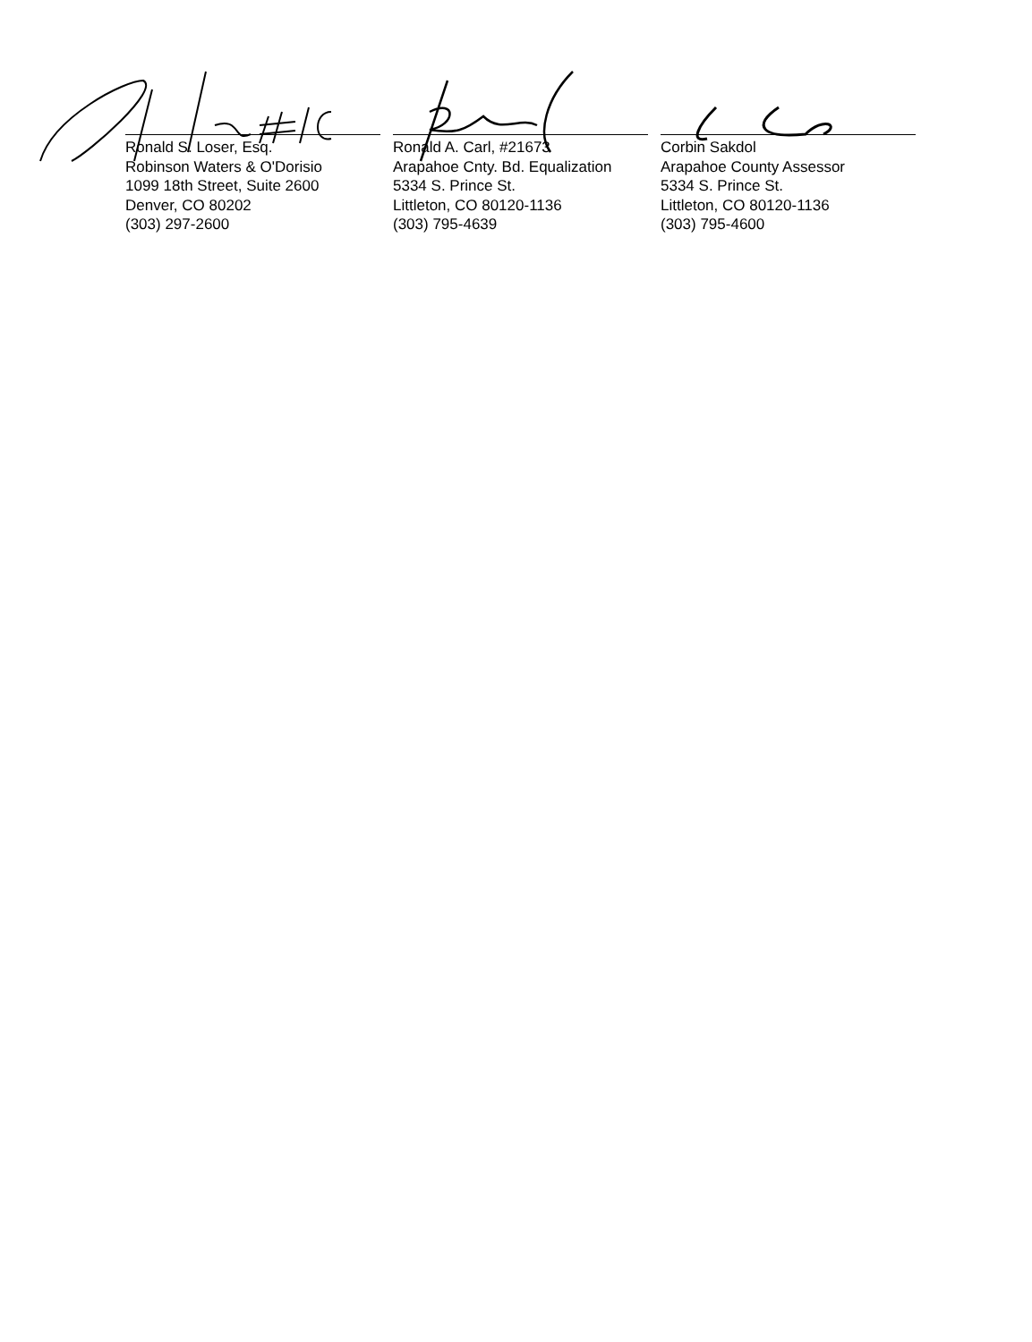Ronald S. Loser, Esq.
Robinson Waters & O'Dorisio
1099 18th Street, Suite 2600
Denver, CO 80202
(303) 297-2600
Ronald A. Carl, #21673
Arapahoe Cnty. Bd. Equalization
5334 S. Prince St.
Littleton, CO 80120-1136
(303) 795-4639
Corbin Sakdol
Arapahoe County Assessor
5334 S. Prince St.
Littleton, CO 80120-1136
(303) 795-4600